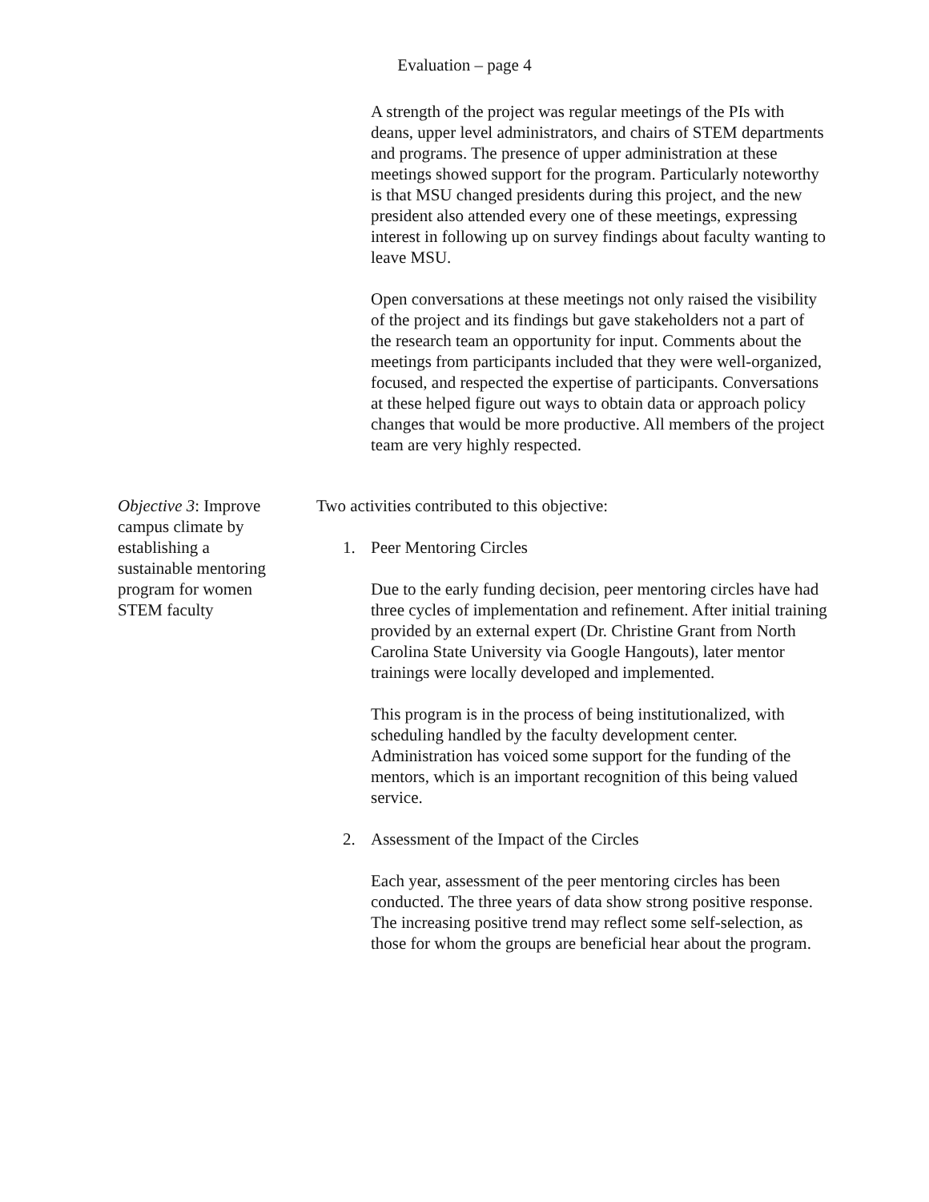Evaluation – page 4
A strength of the project was regular meetings of the PIs with deans, upper level administrators, and chairs of STEM departments and programs. The presence of upper administration at these meetings showed support for the program. Particularly noteworthy is that MSU changed presidents during this project, and the new president also attended every one of these meetings, expressing interest in following up on survey findings about faculty wanting to leave MSU.
Open conversations at these meetings not only raised the visibility of the project and its findings but gave stakeholders not a part of the research team an opportunity for input. Comments about the meetings from participants included that they were well-organized, focused, and respected the expertise of participants. Conversations at these helped figure out ways to obtain data or approach policy changes that would be more productive. All members of the project team are very highly respected.
Objective 3: Improve campus climate by establishing a sustainable mentoring program for women STEM faculty
Two activities contributed to this objective:
1. Peer Mentoring Circles
Due to the early funding decision, peer mentoring circles have had three cycles of implementation and refinement. After initial training provided by an external expert (Dr. Christine Grant from North Carolina State University via Google Hangouts), later mentor trainings were locally developed and implemented.
This program is in the process of being institutionalized, with scheduling handled by the faculty development center. Administration has voiced some support for the funding of the mentors, which is an important recognition of this being valued service.
2. Assessment of the Impact of the Circles
Each year, assessment of the peer mentoring circles has been conducted. The three years of data show strong positive response. The increasing positive trend may reflect some self-selection, as those for whom the groups are beneficial hear about the program.